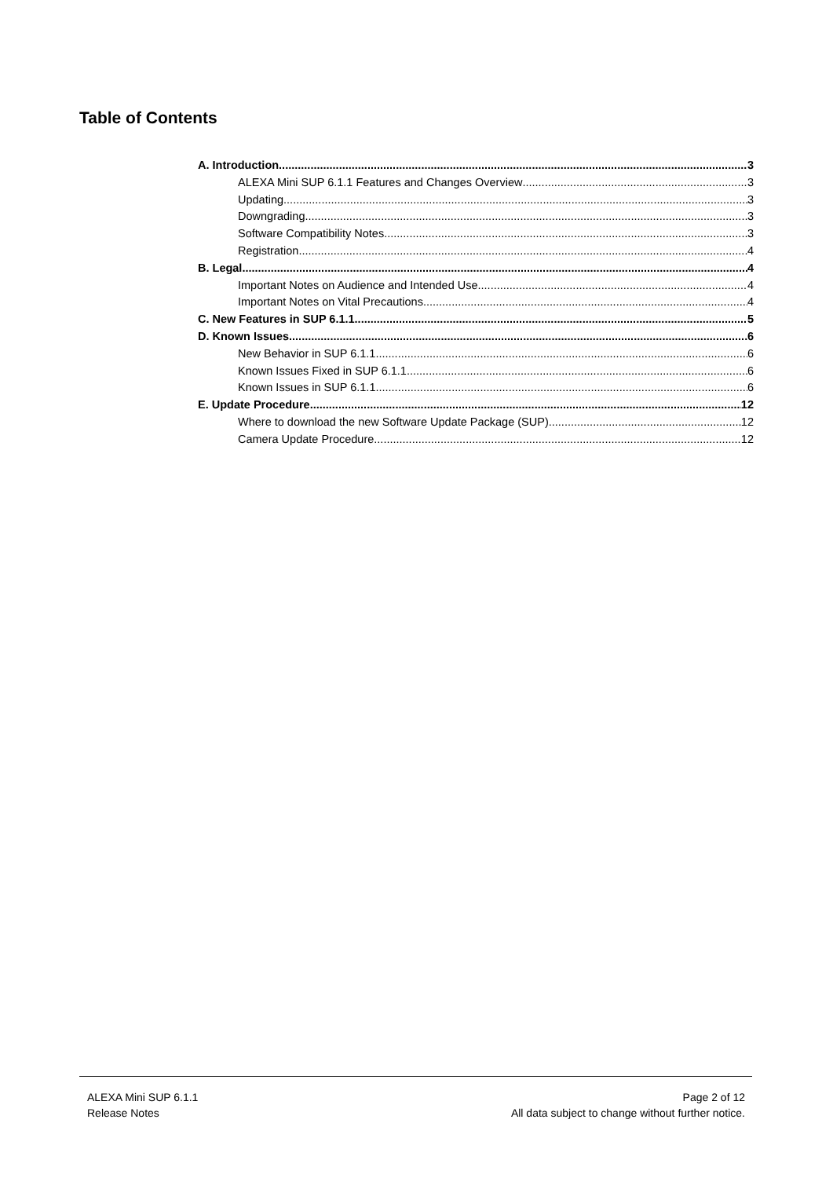Table of Contents
A. Introduction 3
ALEXA Mini SUP 6.1.1 Features and Changes Overview 3
Updating 3
Downgrading 3
Software Compatibility Notes 3
Registration 4
B. Legal 4
Important Notes on Audience and Intended Use 4
Important Notes on Vital Precautions 4
C. New Features in SUP 6.1.1 5
D. Known Issues 6
New Behavior in SUP 6.1.1 6
Known Issues Fixed in SUP 6.1.1 6
Known Issues in SUP 6.1.1 6
E. Update Procedure 12
Where to download the new Software Update Package (SUP) 12
Camera Update Procedure 12
ALEXA Mini SUP 6.1.1
Release Notes
Page 2 of 12
All data subject to change without further notice.